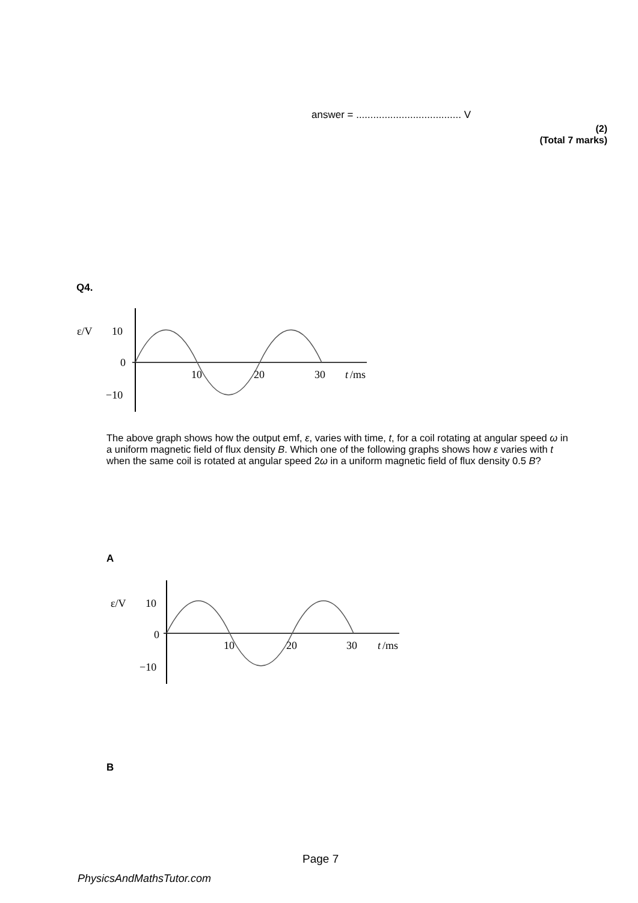answer = ..................................... V
(2)
(Total 7 marks)
Q4.
ε/V
10
0
−10
10
20
30
t
/ms
The above graph shows how the output emf, ε, varies with time, t, for a coil rotating at angular speed ω in a uniform magnetic field of flux density B. Which one of the following graphs shows how ε varies with t when the same coil is rotated at angular speed 2ω in a uniform magnetic field of flux density 0.5 B?
A
ε/V
10
0
−10
10
20
30
t
/ms
B
Page 7
PhysicsAndMathsTutor.com